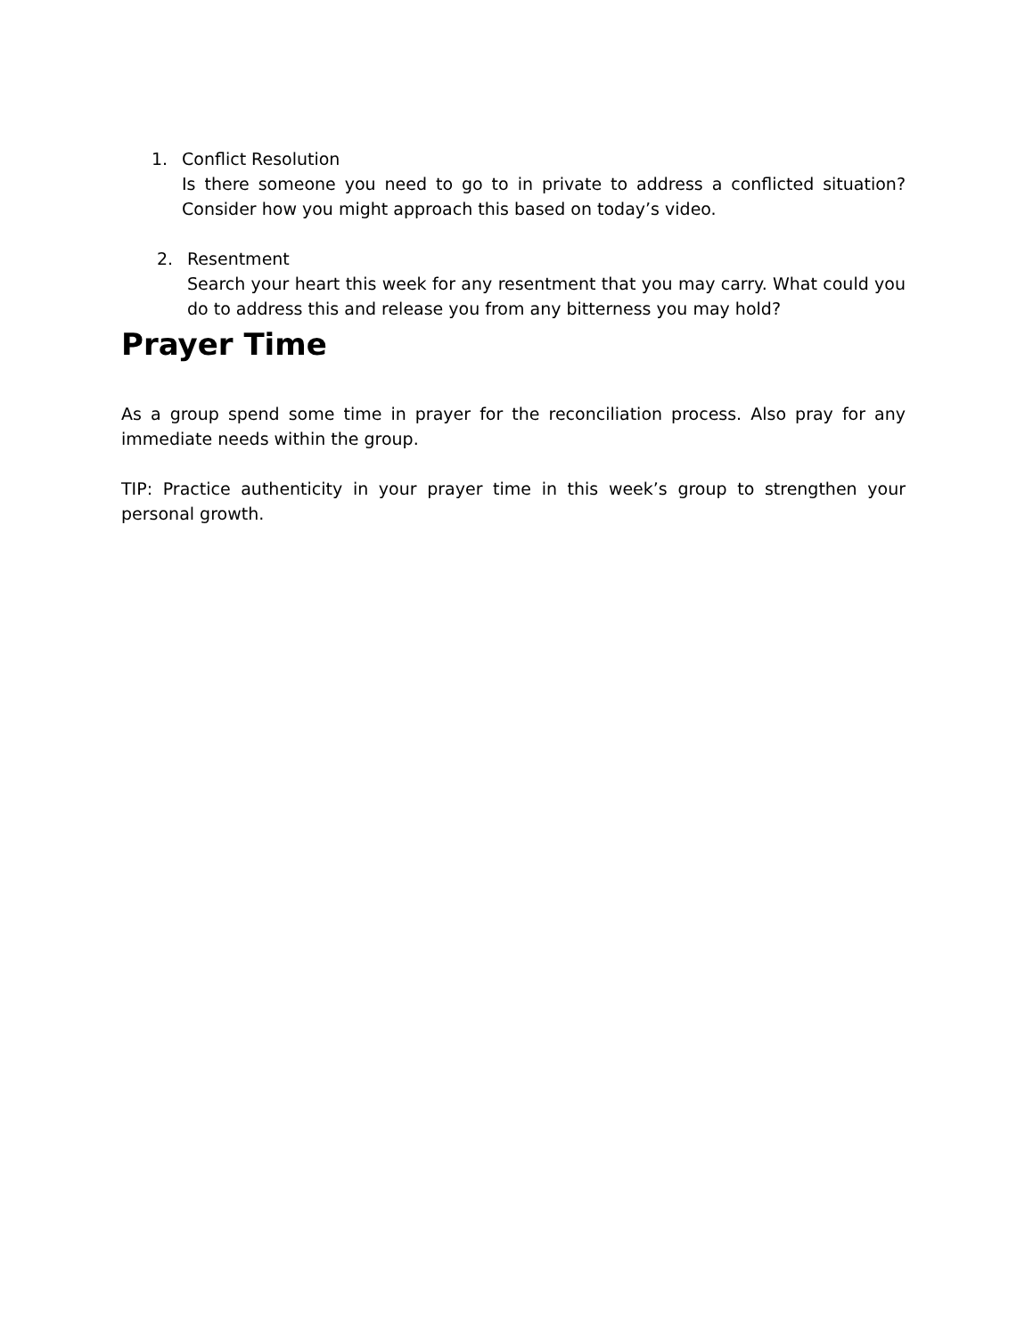1. Conflict Resolution
Is there someone you need to go to in private to address a conflicted situation? Consider how you might approach this based on today’s video.
2. Resentment
Search your heart this week for any resentment that you may carry. What could you do to address this and release you from any bitterness you may hold?
Prayer Time
As a group spend some time in prayer for the reconciliation process. Also pray for any immediate needs within the group.
TIP: Practice authenticity in your prayer time in this week’s group to strengthen your personal growth.